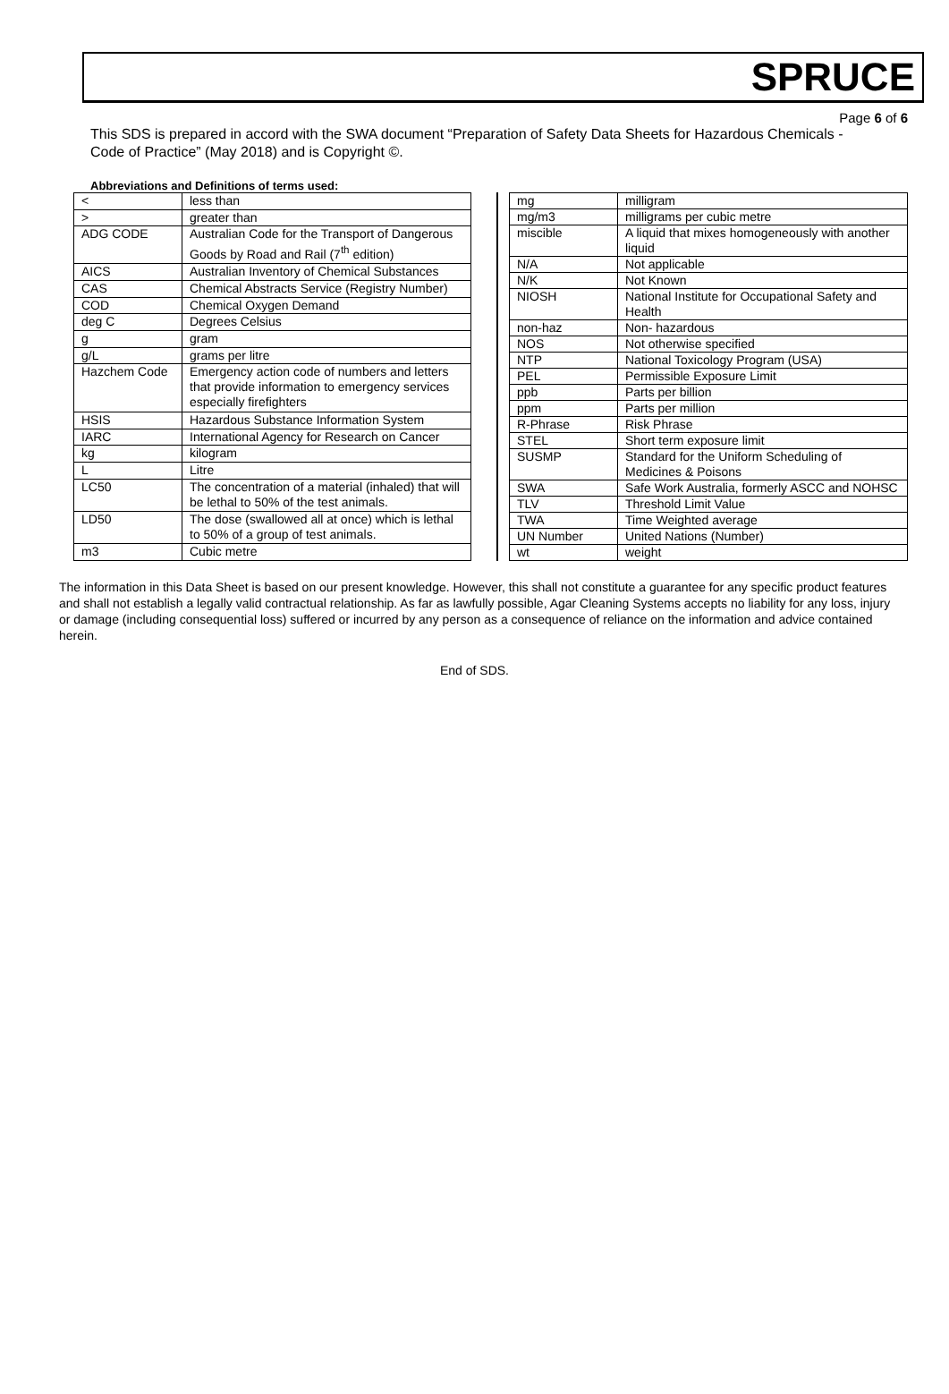SPRUCE
Page 6 of 6
This SDS is prepared in accord with the SWA document “Preparation of Safety Data Sheets for Hazardous Chemicals - Code of Practice” (May 2018) and is Copyright ©.
Abbreviations and Definitions of terms used:
| < | less than |
| > | greater than |
| ADG CODE | Australian Code for the Transport of Dangerous Goods by Road and Rail (7<sup>th</sup> edition) |
| AICS | Australian Inventory of Chemical Substances |
| CAS | Chemical Abstracts Service (Registry Number) |
| COD | Chemical Oxygen Demand |
| deg C | Degrees Celsius |
| g | gram |
| g/L | grams per litre |
| Hazchem Code | Emergency action code of numbers and letters that provide information to emergency services especially firefighters |
| HSIS | Hazardous Substance Information System |
| IARC | International Agency for Research on Cancer |
| kg | kilogram |
| L | Litre |
| LC50 | The concentration of a material (inhaled) that will be lethal to 50% of the test animals. |
| LD50 | The dose (swallowed all at once) which is lethal to 50% of a group of test animals. |
| m3 | Cubic metre |
| mg | milligram |
| mg/m3 | milligrams per cubic metre |
| miscible | A liquid that mixes homogeneously with another liquid |
| N/A | Not applicable |
| N/K | Not Known |
| NIOSH | National Institute for Occupational Safety and Health |
| non-haz | Non- hazardous |
| NOS | Not otherwise specified |
| NTP | National Toxicology Program (USA) |
| PEL | Permissible Exposure Limit |
| ppb | Parts per billion |
| ppm | Parts per million |
| R-Phrase | Risk Phrase |
| STEL | Short term exposure limit |
| SUSMP | Standard for the Uniform Scheduling of Medicines & Poisons |
| SWA | Safe Work Australia, formerly ASCC and NOHSC |
| TLV | Threshold Limit Value |
| TWA | Time Weighted average |
| UN Number | United Nations (Number) |
| wt | weight |
The information in this Data Sheet is based on our present knowledge. However, this shall not constitute a guarantee for any specific product features and shall not establish a legally valid contractual relationship. As far as lawfully possible, Agar Cleaning Systems accepts no liability for any loss, injury or damage (including consequential loss) suffered or incurred by any person as a consequence of reliance on the information and advice contained herein.
End of SDS.